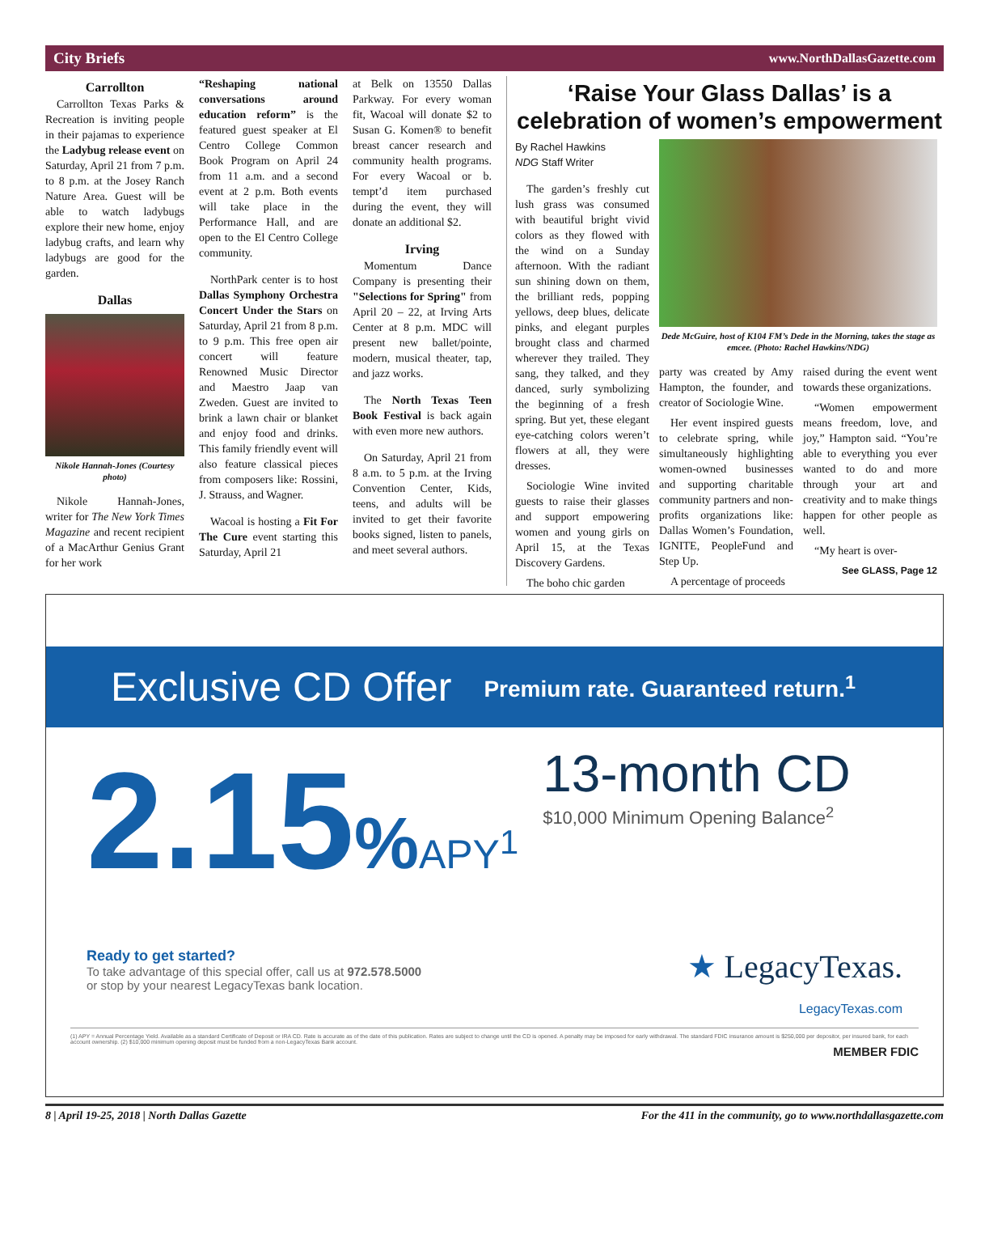City Briefs www.NorthDallasGazette.com
Carrollton
Carrollton Texas Parks & Recreation is inviting people in their pajamas to experience the Ladybug release event on Saturday, April 21 from 7 p.m. to 8 p.m. at the Josey Ranch Nature Area. Guest will be able to watch ladybugs explore their new home, enjoy ladybug crafts, and learn why ladybugs are good for the garden.
Dallas
Nikole Hannah-Jones (Courtesy photo)
Nikole Hannah-Jones, writer for The New York Times Magazine and recent recipient of a MacArthur Genius Grant for her work
“Reshaping national conversations around education reform” is the featured guest speaker at El Centro College Common Book Program on April 24 from 11 a.m. and a second event at 2 p.m. Both events will take place in the Performance Hall, and are open to the El Centro College community.
NorthPark center is to host Dallas Symphony Orchestra Concert Under the Stars on Saturday, April 21 from 8 p.m. to 9 p.m. This free open air concert will feature Renowned Music Director and Maestro Jaap van Zweden. Guest are invited to brink a lawn chair or blanket and enjoy food and drinks. This family friendly event will also feature classical pieces from composers like: Rossini, J. Strauss, and Wagner.
Wacoal is hosting a Fit For The Cure event starting this Saturday, April 21
at Belk on 13550 Dallas Parkway. For every woman fit, Wacoal will donate $2 to Susan G. Komen® to benefit breast cancer research and community health programs. For every Wacoal or b. tempt’d item purchased during the event, they will donate an additional $2.
Irving
Momentum Dance Company is presenting their "Selections for Spring" from April 20 – 22, at Irving Arts Center at 8 p.m. MDC will present new ballet/pointe, modern, musical theater, tap, and jazz works.
The North Texas Teen Book Festival is back again with even more new authors.
On Saturday, April 21 from 8 a.m. to 5 p.m. at the Irving Convention Center, Kids, teens, and adults will be invited to get their favorite books signed, listen to panels, and meet several authors.
‘Raise Your Glass Dallas’ is a celebration of women’s empowerment
By Rachel Hawkins
NDG Staff Writer
The garden’s freshly cut lush grass was consumed with beautiful bright vivid colors as they flowed with the wind on a Sunday afternoon. With the radiant sun shining down on them, the brilliant reds, popping yellows, deep blues, delicate pinks, and elegant purples brought class and charmed wherever they trailed. They sang, they talked, and they danced, surly symbolizing the beginning of a fresh spring. But yet, these elegant eye-catching colors weren’t flowers at all, they were dresses.
Sociologie Wine invited guests to raise their glasses and support empowering women and young girls on April 15, at the Texas Discovery Gardens.
The boho chic garden
Dede McGuire, host of K104 FM’s Dede in the Morning, takes the stage as emcee. (Photo: Rachel Hawkins/NDG)
party was created by Amy Hampton, the founder, and creator of Sociologie Wine.
Her event inspired guests to celebrate spring, while simultaneously highlighting women-owned businesses and supporting charitable community partners and non-profits organizations like: Dallas Women’s Foundation, IGNITE, PeopleFund and Step Up.
A percentage of proceeds
raised during the event went towards these organizations.
“Women empowerment means freedom, love, and joy,” Hampton said. “You’re able to everything you ever wanted to do and more through your art and creativity and to make things happen for other people as well.
“My heart is over-
See GLASS, Page 12
Exclusive CD Offer Premium rate. Guaranteed return.<sup>1</sup>
2.15% APY<sup>1</sup>
13-month CD
$10,000 Minimum Opening Balance<sup>2</sup>
Ready to get started?
To take advantage of this special offer, call us at 972.578.5000
or stop by your nearest LegacyTexas bank location.
★ LegacyTexas.
LegacyTexas.com
(1) APY = Annual Percentage Yield. Available as a standard Certificate of Deposit or IRA CD. Rate is accurate as of the date of this publication. Rates are subject to change until the CD is opened. A penalty may be imposed for early withdrawal. The standard FDIC insurance amount is $250,000 per depositor, per insured bank, for each account ownership. (2) $10,000 minimum opening deposit must be funded from a non-LegacyTexas Bank account.
MEMBER FDIC
8 | April 19-25, 2018 | North Dallas Gazette For the 411 in the community, go to www.northdallasgazette.com